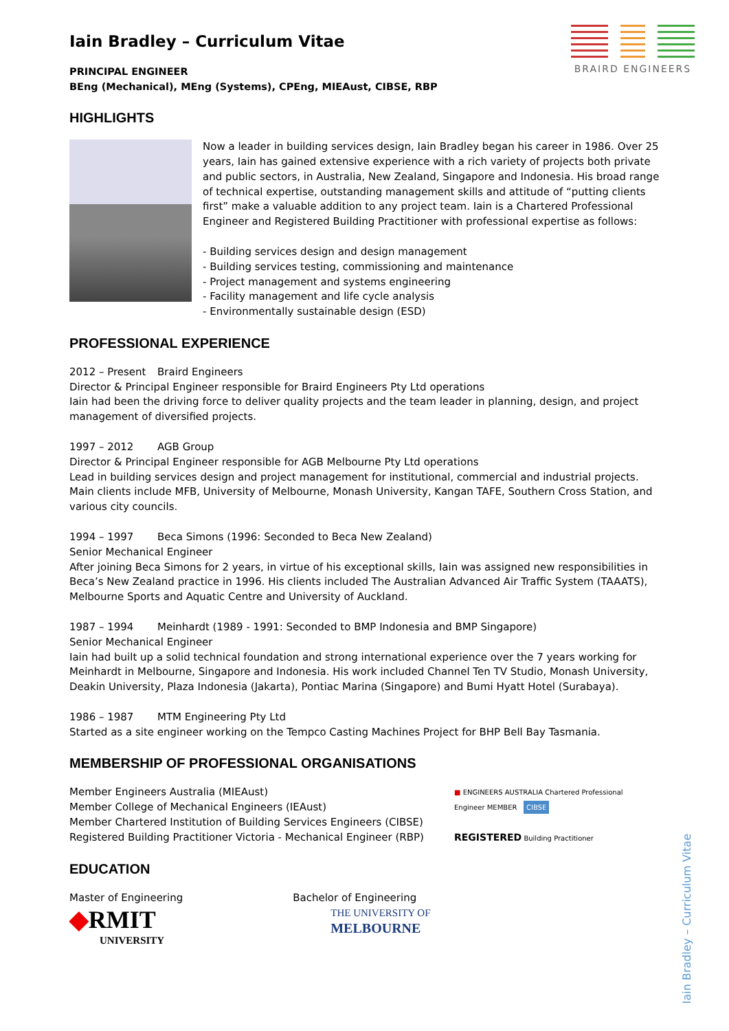BRAIRD ENGINEERS
Iain Bradley – Curriculum Vitae
PRINCIPAL ENGINEER
BEng (Mechanical), MEng (Systems), CPEng, MIEAust, CIBSE, RBP
HIGHLIGHTS
Now a leader in building services design, Iain Bradley began his career in 1986. Over 25 years, Iain has gained extensive experience with a rich variety of projects both private and public sectors, in Australia, New Zealand, Singapore and Indonesia. His broad range of technical expertise, outstanding management skills and attitude of “putting clients first” make a valuable addition to any project team. Iain is a Chartered Professional Engineer and Registered Building Practitioner with professional expertise as follows:
- Building services design and design management
- Building services testing, commissioning and maintenance
- Project management and systems engineering
- Facility management and life cycle analysis
- Environmentally sustainable design (ESD)
PROFESSIONAL EXPERIENCE
2012 – Present Braird Engineers
Director & Principal Engineer responsible for Braird Engineers Pty Ltd operations
Iain had been the driving force to deliver quality projects and the team leader in planning, design, and project management of diversified projects.
1997 – 2012 AGB Group
Director & Principal Engineer responsible for AGB Melbourne Pty Ltd operations
Lead in building services design and project management for institutional, commercial and industrial projects. Main clients include MFB, University of Melbourne, Monash University, Kangan TAFE, Southern Cross Station, and various city councils.
1994 – 1997 Beca Simons (1996: Seconded to Beca New Zealand)
Senior Mechanical Engineer
After joining Beca Simons for 2 years, in virtue of his exceptional skills, Iain was assigned new responsibilities in Beca’s New Zealand practice in 1996. His clients included The Australian Advanced Air Traffic System (TAAATS), Melbourne Sports and Aquatic Centre and University of Auckland.
1987 – 1994 Meinhardt (1989 - 1991: Seconded to BMP Indonesia and BMP Singapore)
Senior Mechanical Engineer
Iain had built up a solid technical foundation and strong international experience over the 7 years working for Meinhardt in Melbourne, Singapore and Indonesia. His work included Channel Ten TV Studio, Monash University, Deakin University, Plaza Indonesia (Jakarta), Pontiac Marina (Singapore) and Bumi Hyatt Hotel (Surabaya).
1986 – 1987 MTM Engineering Pty Ltd
Started as a site engineer working on the Tempco Casting Machines Project for BHP Bell Bay Tasmania.
MEMBERSHIP OF PROFESSIONAL ORGANISATIONS
Member Engineers Australia (MIEAust)
Member College of Mechanical Engineers (IEAust)
Member Chartered Institution of Building Services Engineers (CIBSE)
Registered Building Practitioner Victoria - Mechanical Engineer (RBP)
■ ENGINEERS AUSTRALIA Chartered Professional Engineer MEMBER CIBSE
REGISTERED Building Practitioner
EDUCATION
Master of Engineering
◆RMIT
UNIVERSITY
Bachelor of Engineering
THE UNIVERSITY OF
MELBOURNE
Iain Bradley – Curriculum Vitae